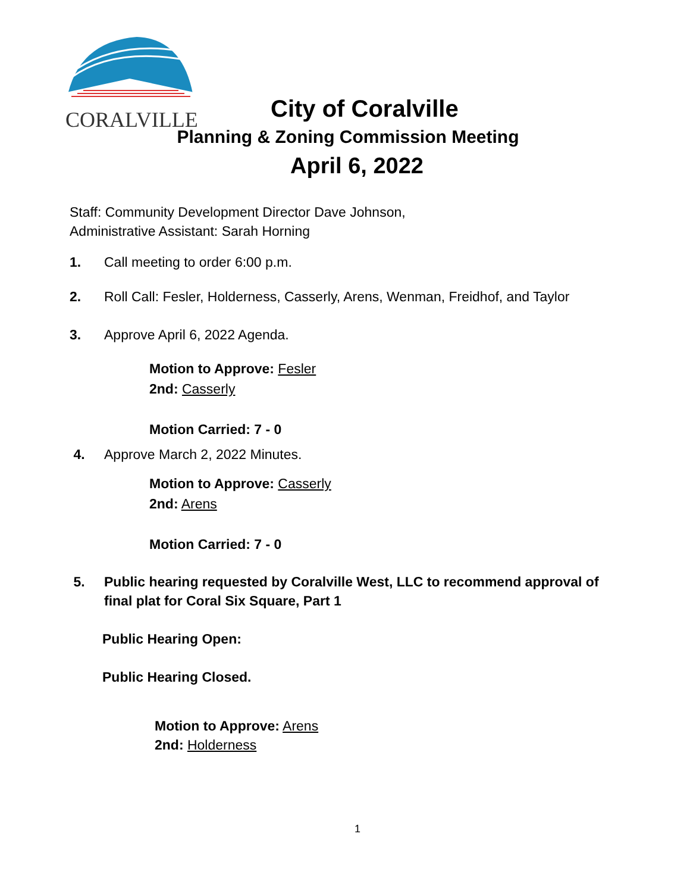CORALVILLE
City of Coralville
Planning & Zoning Commission Meeting
April 6, 2022
Staff: Community Development Director Dave Johnson,
Administrative Assistant: Sarah Horning
1. Call meeting to order 6:00 p.m.
2. Roll Call: Fesler, Holderness, Casserly, Arens, Wenman, Freidhof, and Taylor
3. Approve April 6, 2022 Agenda.
Motion to Approve: Fesler
2nd: Casserly
Motion Carried: 7 - 0
4. Approve March 2, 2022 Minutes.
Motion to Approve: Casserly
2nd: Arens
Motion Carried: 7 - 0
5. Public hearing requested by Coralville West, LLC to recommend approval of
final plat for Coral Six Square, Part 1
Public Hearing Open:
Public Hearing Closed.
Motion to Approve: Arens
2nd: Holderness
1